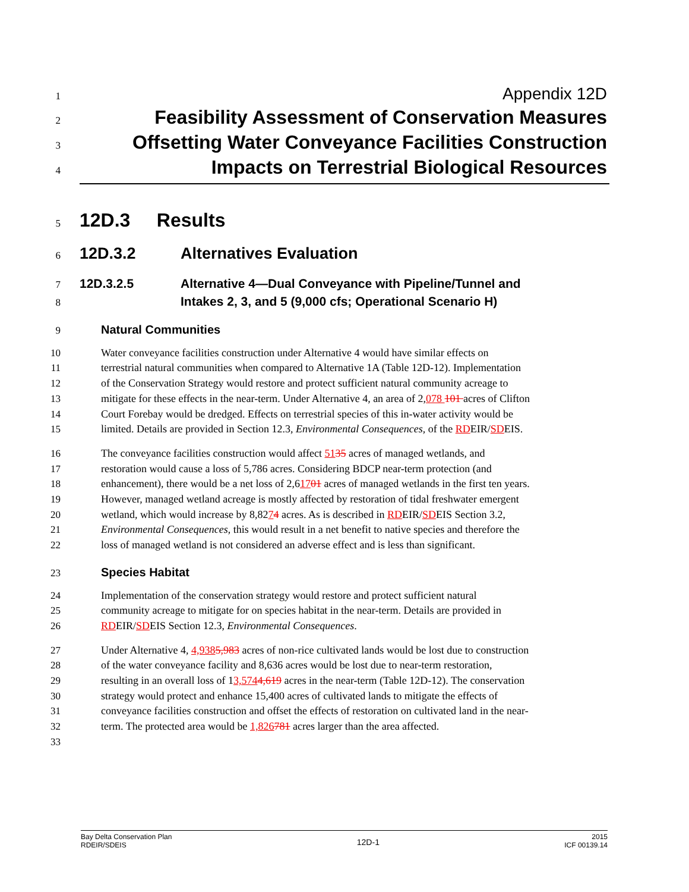1 Appendix 12D
2 Feasibility Assessment of Conservation Measures
3 Offsetting Water Conveyance Facilities Construction
4 Impacts on Terrestrial Biological Resources
5
12D.3 Results
6
12D.3.2 Alternatives Evaluation
7
12D.3.2.5 Alternative 4—Dual Conveyance with Pipeline/Tunnel and
8
Intakes 2, 3, and 5 (9,000 cfs; Operational Scenario H)
9
Natural Communities
10 Water conveyance facilities construction under Alternative 4 would have similar effects on
11 terrestrial natural communities when compared to Alternative 1A (Table 12D-12). Implementation
12 of the Conservation Strategy would restore and protect sufficient natural community acreage to
13 mitigate for these effects in the near-term. Under Alternative 4, an area of 2,078 101 acres of Clifton
14 Court Forebay would be dredged. Effects on terrestrial species of this in-water activity would be
15 limited. Details are provided in Section 12.3, Environmental Consequences, of the RDEIR/SDEIS.
16 The conveyance facilities construction would affect 5135 acres of managed wetlands, and
17 restoration would cause a loss of 5,786 acres. Considering BDCP near-term protection (and
18 enhancement), there would be a net loss of 2,61701 acres of managed wetlands in the first ten years.
19 However, managed wetland acreage is mostly affected by restoration of tidal freshwater emergent
20 wetland, which would increase by 8,8274 acres. As is described in RDEIR/SDEIS Section 3.2,
21 Environmental Consequences, this would result in a net benefit to native species and therefore the
22 loss of managed wetland is not considered an adverse effect and is less than significant.
23
Species Habitat
24 Implementation of the conservation strategy would restore and protect sufficient natural
25 community acreage to mitigate for on species habitat in the near-term. Details are provided in
26 RDEIR/SDEIS Section 12.3, Environmental Consequences.
27 Under Alternative 4, 4,9385,983 acres of non-rice cultivated lands would be lost due to construction
28 of the water conveyance facility and 8,636 acres would be lost due to near-term restoration,
29 resulting in an overall loss of 13,5744,619 acres in the near-term (Table 12D-12). The conservation
30 strategy would protect and enhance 15,400 acres of cultivated lands to mitigate the effects of
31 conveyance facilities construction and offset the effects of restoration on cultivated land in the near-
32 term. The protected area would be 1,826781 acres larger than the area affected.
33
Bay Delta Conservation Plan
RDEIR/SDEIS
12D-1
2015
ICF 00139.14